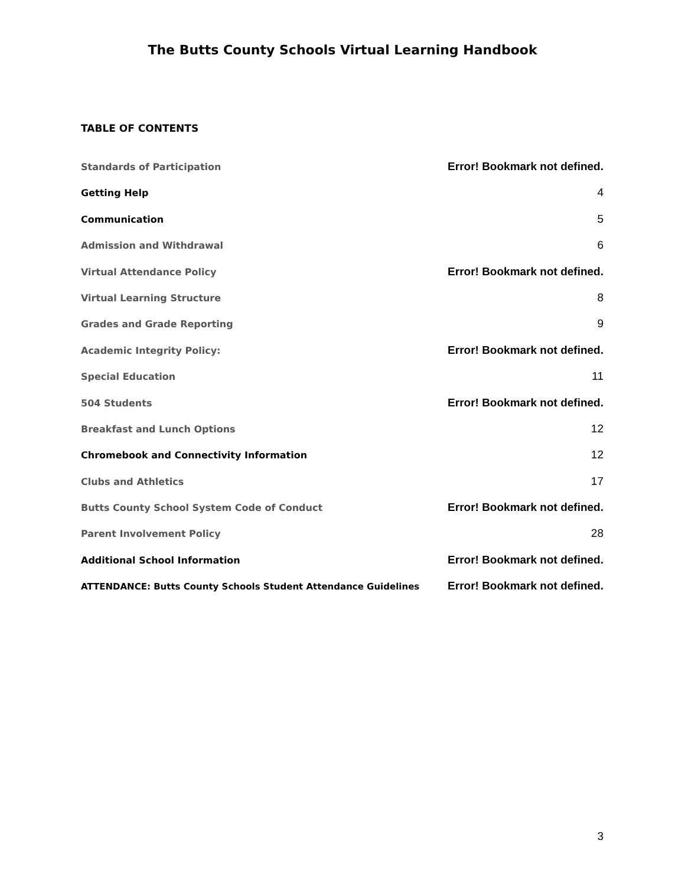The Butts County Schools Virtual Learning Handbook
TABLE OF CONTENTS
Standards of Participation Error! Bookmark not defined.
Getting Help 4
Communication 5
Admission and Withdrawal 6
Virtual Attendance Policy Error! Bookmark not defined.
Virtual Learning Structure 8
Grades and Grade Reporting 9
Academic Integrity Policy: Error! Bookmark not defined.
Special Education 11
504 Students Error! Bookmark not defined.
Breakfast and Lunch Options 12
Chromebook and Connectivity Information 12
Clubs and Athletics 17
Butts County School System Code of Conduct Error! Bookmark not defined.
Parent Involvement Policy 28
Additional School Information Error! Bookmark not defined.
ATTENDANCE: Butts County Schools Student Attendance Guidelines Error! Bookmark not defined.
3